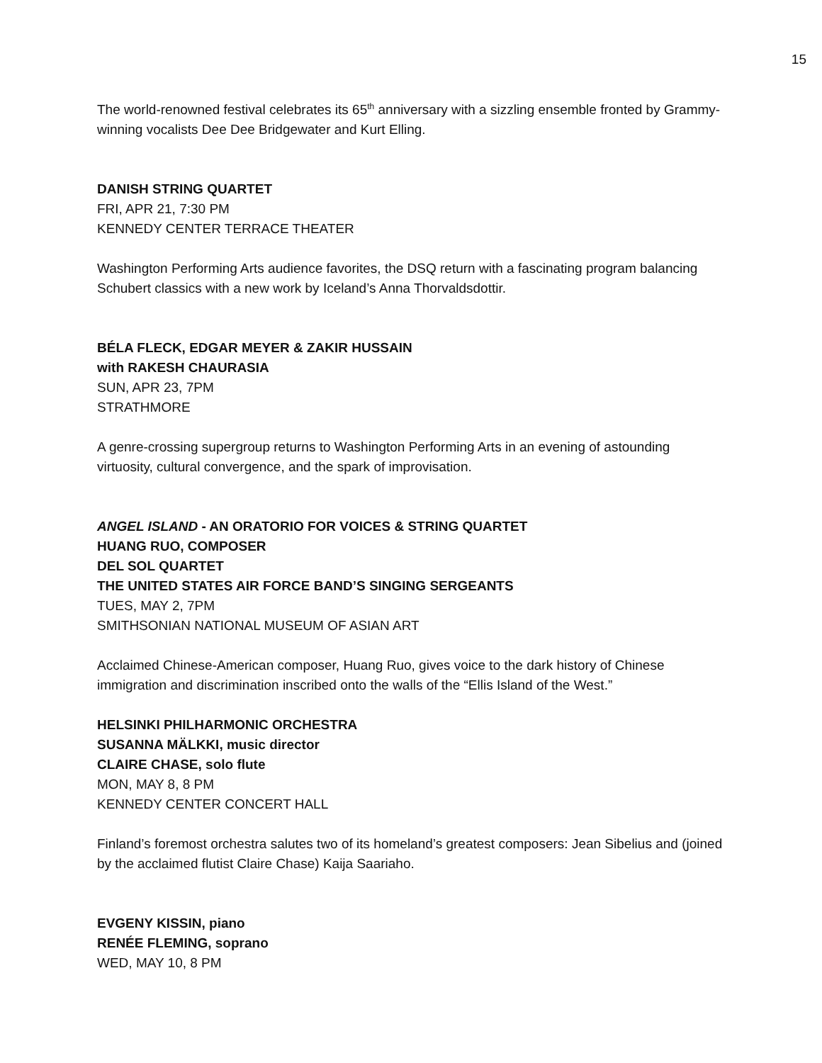15
The world-renowned festival celebrates its 65<sup>th</sup> anniversary with a sizzling ensemble fronted by Grammy-winning vocalists Dee Dee Bridgewater and Kurt Elling.
DANISH STRING QUARTET
FRI, APR 21, 7:30 PM
KENNEDY CENTER TERRACE THEATER
Washington Performing Arts audience favorites, the DSQ return with a fascinating program balancing Schubert classics with a new work by Iceland’s Anna Thorvaldsdottir.
BÉLA FLECK, EDGAR MEYER & ZAKIR HUSSAIN
with RAKESH CHAURASIA
SUN, APR 23, 7PM
STRATHMORE
A genre-crossing supergroup returns to Washington Performing Arts in an evening of astounding virtuosity, cultural convergence, and the spark of improvisation.
ANGEL ISLAND - AN ORATORIO FOR VOICES & STRING QUARTET
HUANG RUO, COMPOSER
DEL SOL QUARTET
THE UNITED STATES AIR FORCE BAND’S SINGING SERGEANTS
TUES, MAY 2, 7PM
SMITHSONIAN NATIONAL MUSEUM OF ASIAN ART
Acclaimed Chinese-American composer, Huang Ruo, gives voice to the dark history of Chinese immigration and discrimination inscribed onto the walls of the “Ellis Island of the West.”
HELSINKI PHILHARMONIC ORCHESTRA
SUSANNA MÄLKKI, music director
CLAIRE CHASE, solo flute
MON, MAY 8, 8 PM
KENNEDY CENTER CONCERT HALL
Finland’s foremost orchestra salutes two of its homeland’s greatest composers: Jean Sibelius and (joined by the acclaimed flutist Claire Chase) Kaija Saariaho.
EVGENY KISSIN, piano
RENÉE FLEMING, soprano
WED, MAY 10, 8 PM